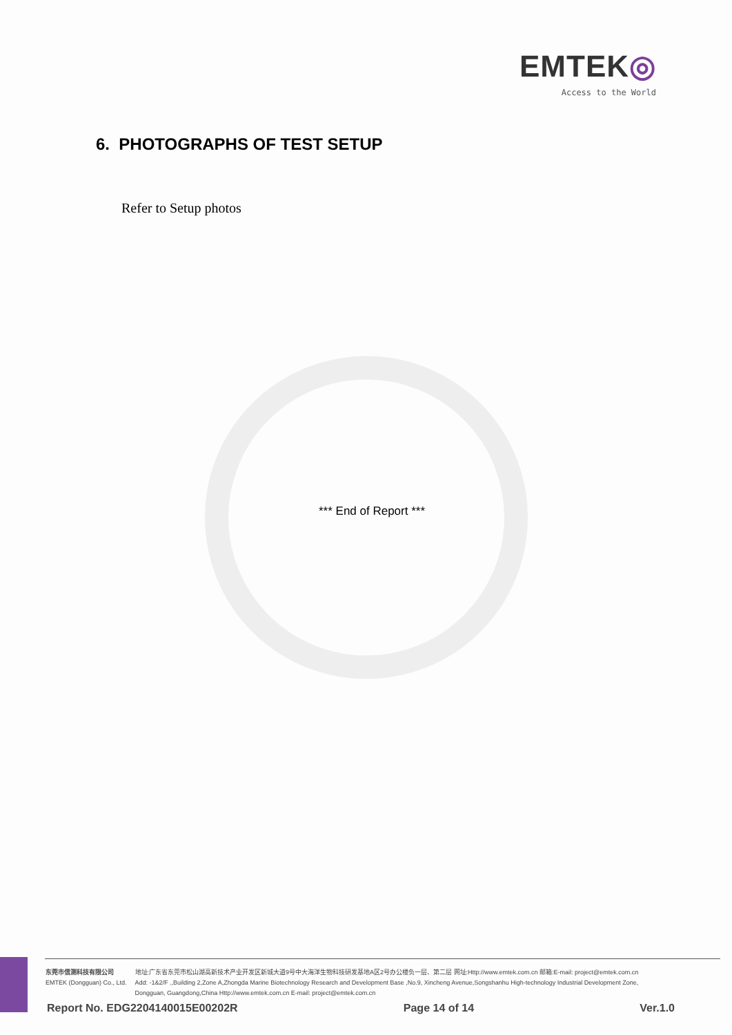EMTEK◎
Access to the World
6. PHOTOGRAPHS OF TEST SETUP
Refer to Setup photos
*** End of Report ***
东莞市信测科技有限公司
EMTEK (Dongguan) Co., Ltd.
地址:广东省东莞市松山湖高新技术产业开发区新城大道9号中大海洋生物科技研发基地A区2号办公楼负一层、第二层 网址:Http://www.emtek.com.cn 邮箱:E-mail: project@emtek.com.cn
Add: -1&2/F .,Building 2,Zone A,Zhongda Marine Biotechnology Research and Development Base ,No.9, Xincheng Avenue,Songshanhu High-technology Industrial Development Zone,
Dongguan, Guangdong,China Http://www.emtek.com.cn E-mail: project@emtek.com.cn
Report No. EDG2204140015E00202R Page 14 of 14 Ver.1.0